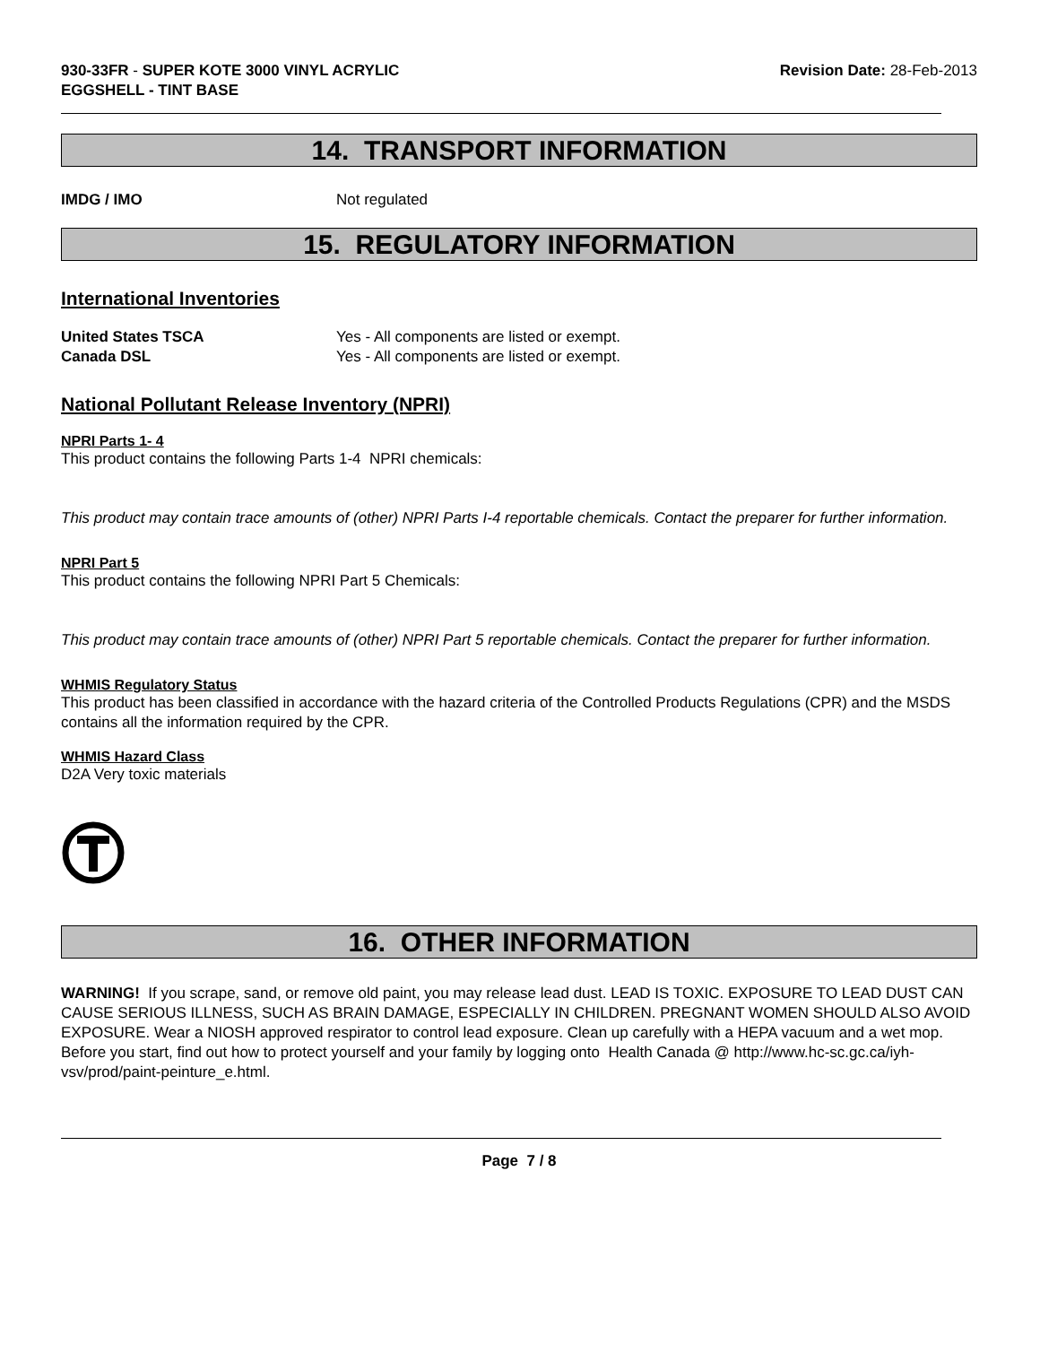930-33FR - SUPER KOTE 3000 VINYL ACRYLIC
EGGSHELL - TINT BASE
Revision Date: 28-Feb-2013
14. TRANSPORT INFORMATION
IMDG / IMO Not regulated
15. REGULATORY INFORMATION
International Inventories
United States TSCA Yes - All components are listed or exempt.
Canada DSL Yes - All components are listed or exempt.
National Pollutant Release Inventory (NPRI)
NPRI Parts 1- 4
This product contains the following Parts 1-4 NPRI chemicals:
This product may contain trace amounts of (other) NPRI Parts I-4 reportable chemicals. Contact the preparer for further information.
NPRI Part 5
This product contains the following NPRI Part 5 Chemicals:
This product may contain trace amounts of (other) NPRI Part 5 reportable chemicals. Contact the preparer for further information.
WHMIS Regulatory Status
This product has been classified in accordance with the hazard criteria of the Controlled Products Regulations (CPR) and the MSDS contains all the information required by the CPR.
WHMIS Hazard Class
D2A Very toxic materials
16. OTHER INFORMATION
WARNING! If you scrape, sand, or remove old paint, you may release lead dust. LEAD IS TOXIC. EXPOSURE TO LEAD DUST CAN CAUSE SERIOUS ILLNESS, SUCH AS BRAIN DAMAGE, ESPECIALLY IN CHILDREN. PREGNANT WOMEN SHOULD ALSO AVOID EXPOSURE. Wear a NIOSH approved respirator to control lead exposure. Clean up carefully with a HEPA vacuum and a wet mop. Before you start, find out how to protect yourself and your family by logging onto Health Canada @ http://www.hc-sc.gc.ca/iyh-vsv/prod/paint-peinture_e.html.
Page 7 / 8